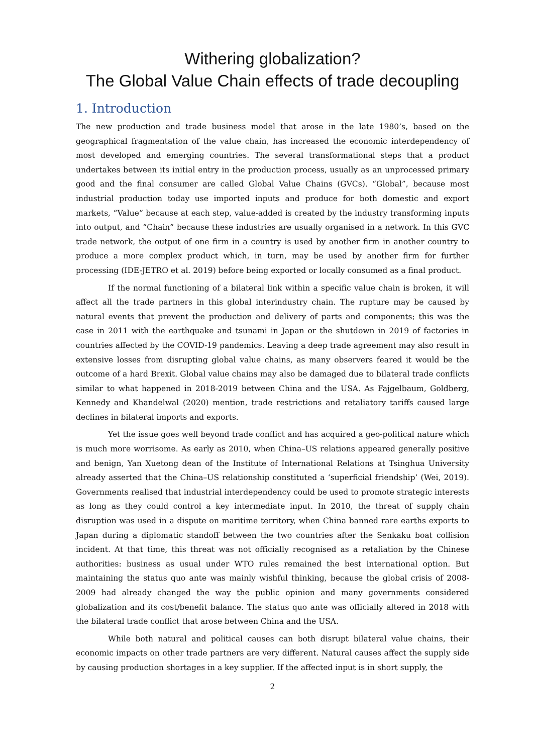Withering globalization?
The Global Value Chain effects of trade decoupling
1. Introduction
The new production and trade business model that arose in the late 1980’s, based on the geographical fragmentation of the value chain, has increased the economic interdependency of most developed and emerging countries. The several transformational steps that a product undertakes between its initial entry in the production process, usually as an unprocessed primary good and the final consumer are called Global Value Chains (GVCs). “Global”, because most industrial production today use imported inputs and produce for both domestic and export markets, “Value” because at each step, value-added is created by the industry transforming inputs into output, and “Chain” because these industries are usually organised in a network. In this GVC trade network, the output of one firm in a country is used by another firm in another country to produce a more complex product which, in turn, may be used by another firm for further processing (IDE-JETRO et al. 2019) before being exported or locally consumed as a final product.
If the normal functioning of a bilateral link within a specific value chain is broken, it will affect all the trade partners in this global interindustry chain. The rupture may be caused by natural events that prevent the production and delivery of parts and components; this was the case in 2011 with the earthquake and tsunami in Japan or the shutdown in 2019 of factories in countries affected by the COVID-19 pandemics. Leaving a deep trade agreement may also result in extensive losses from disrupting global value chains, as many observers feared it would be the outcome of a hard Brexit. Global value chains may also be damaged due to bilateral trade conflicts similar to what happened in 2018-2019 between China and the USA. As Fajgelbaum, Goldberg, Kennedy and Khandelwal (2020) mention, trade restrictions and retaliatory tariffs caused large declines in bilateral imports and exports.
Yet the issue goes well beyond trade conflict and has acquired a geo-political nature which is much more worrisome. As early as 2010, when China–US relations appeared generally positive and benign, Yan Xuetong dean of the Institute of International Relations at Tsinghua University already asserted that the China–US relationship constituted a ‘superficial friendship’ (Wei, 2019). Governments realised that industrial interdependency could be used to promote strategic interests as long as they could control a key intermediate input. In 2010, the threat of supply chain disruption was used in a dispute on maritime territory, when China banned rare earths exports to Japan during a diplomatic standoff between the two countries after the Senkaku boat collision incident. At that time, this threat was not officially recognised as a retaliation by the Chinese authorities: business as usual under WTO rules remained the best international option. But maintaining the status quo ante was mainly wishful thinking, because the global crisis of 2008-2009 had already changed the way the public opinion and many governments considered globalization and its cost/benefit balance. The status quo ante was officially altered in 2018 with the bilateral trade conflict that arose between China and the USA.
While both natural and political causes can both disrupt bilateral value chains, their economic impacts on other trade partners are very different. Natural causes affect the supply side by causing production shortages in a key supplier. If the affected input is in short supply, the
2